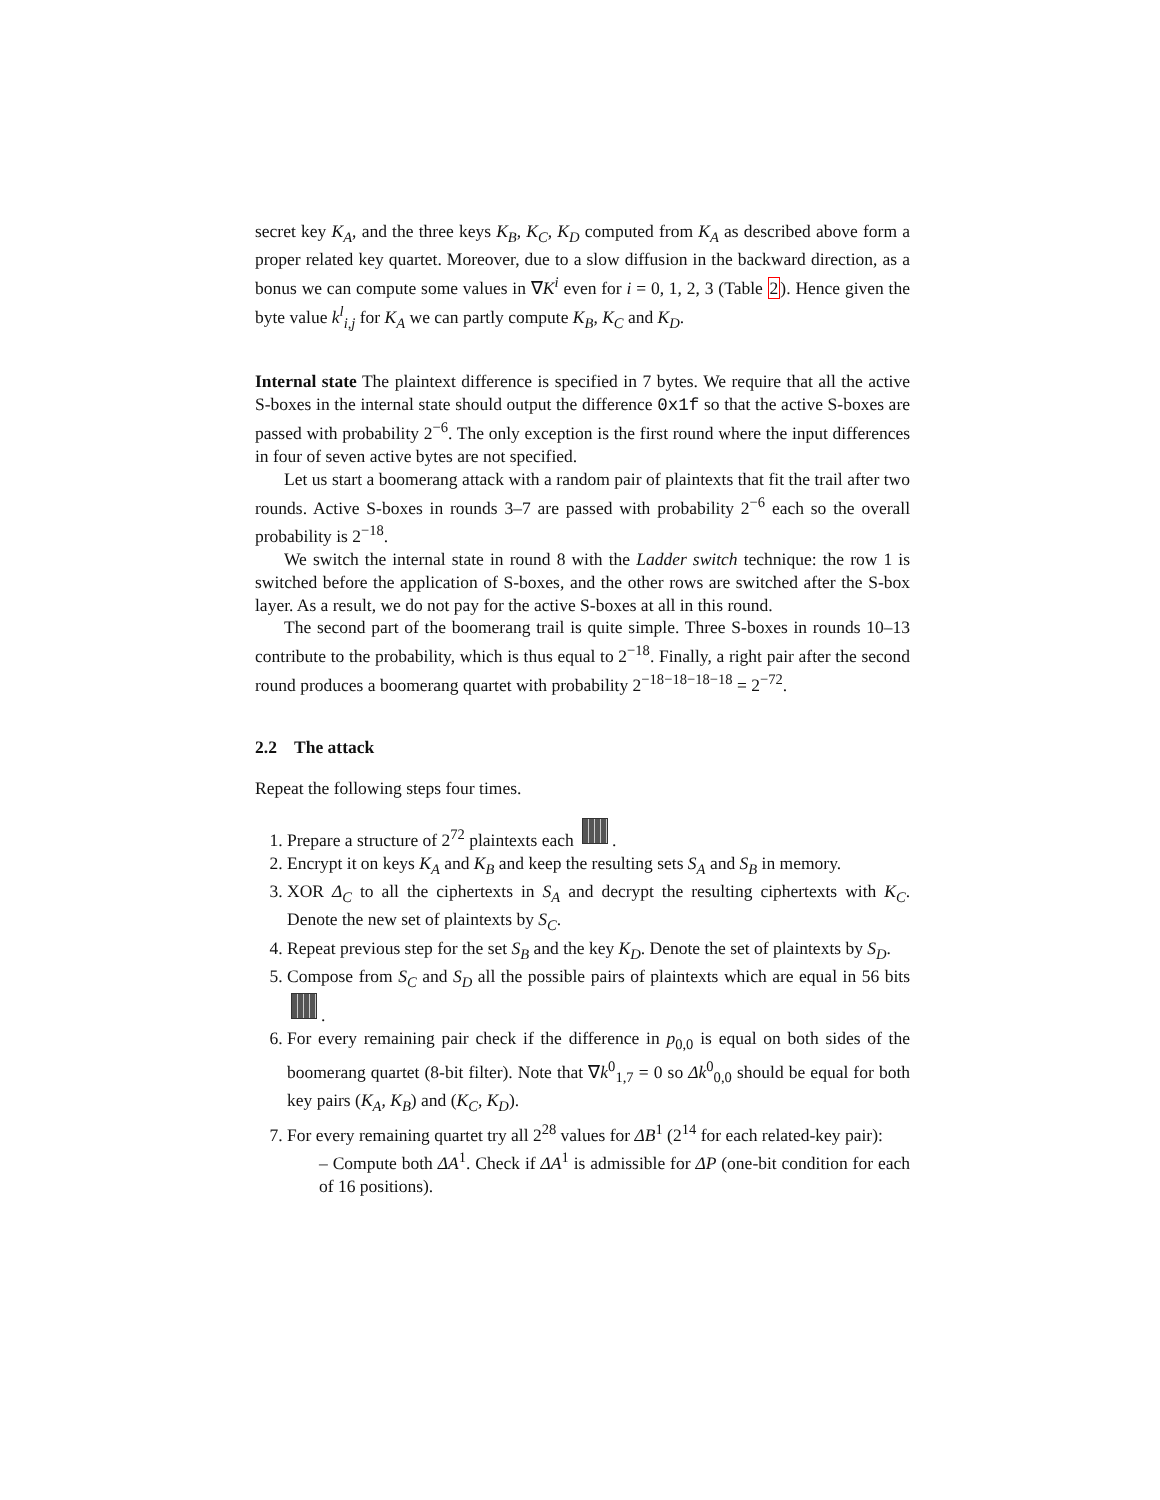secret key K<sub>A</sub>, and the three keys K<sub>B</sub>, K<sub>C</sub>, K<sub>D</sub> computed from K<sub>A</sub> as described above form a proper related key quartet. Moreover, due to a slow diffusion in the backward direction, as a bonus we can compute some values in ∇K<sup>i</sup> even for i = 0, 1, 2, 3 (Table 2). Hence given the byte value k<sup>l</sup><sub>i,j</sub> for K<sub>A</sub> we can partly compute K<sub>B</sub>, K<sub>C</sub> and K<sub>D</sub>.
Internal state The plaintext difference is specified in 7 bytes. We require that all the active S-boxes in the internal state should output the difference 0x1f so that the active S-boxes are passed with probability 2<sup>−6</sup>. The only exception is the first round where the input differences in four of seven active bytes are not specified.
Let us start a boomerang attack with a random pair of plaintexts that fit the trail after two rounds. Active S-boxes in rounds 3–7 are passed with probability 2<sup>−6</sup> each so the overall probability is 2<sup>−18</sup>.
We switch the internal state in round 8 with the Ladder switch technique: the row 1 is switched before the application of S-boxes, and the other rows are switched after the S-box layer. As a result, we do not pay for the active S-boxes at all in this round.
The second part of the boomerang trail is quite simple. Three S-boxes in rounds 10–13 contribute to the probability, which is thus equal to 2<sup>−18</sup>. Finally, a right pair after the second round produces a boomerang quartet with probability 2<sup>−18−18−18−18</sup> = 2<sup>−72</sup>.
2.2 The attack
Repeat the following steps four times.
1. Prepare a structure of 2<sup>72</sup> plaintexts each .
2. Encrypt it on keys K<sub>A</sub> and K<sub>B</sub> and keep the resulting sets S<sub>A</sub> and S<sub>B</sub> in memory.
3. XOR Δ<sub>C</sub> to all the ciphertexts in S<sub>A</sub> and decrypt the resulting ciphertexts with K<sub>C</sub>. Denote the new set of plaintexts by S<sub>C</sub>.
4. Repeat previous step for the set S<sub>B</sub> and the key K<sub>D</sub>. Denote the set of plaintexts by S<sub>D</sub>.
5. Compose from S<sub>C</sub> and S<sub>D</sub> all the possible pairs of plaintexts which are equal in 56 bits .
6. For every remaining pair check if the difference in p<sub>0,0</sub> is equal on both sides of the boomerang quartet (8-bit filter). Note that ∇k<sup>0</sup><sub>1,7</sub> = 0 so Δk<sup>0</sup><sub>0,0</sub> should be equal for both key pairs (K<sub>A</sub>, K<sub>B</sub>) and (K<sub>C</sub>, K<sub>D</sub>).
7. For every remaining quartet try all 2<sup>28</sup> values for ΔB<sup>1</sup> (2<sup>14</sup> for each related-key pair):
– Compute both ΔA<sup>1</sup>. Check if ΔA<sup>1</sup> is admissible for ΔP (one-bit condition for each of 16 positions).